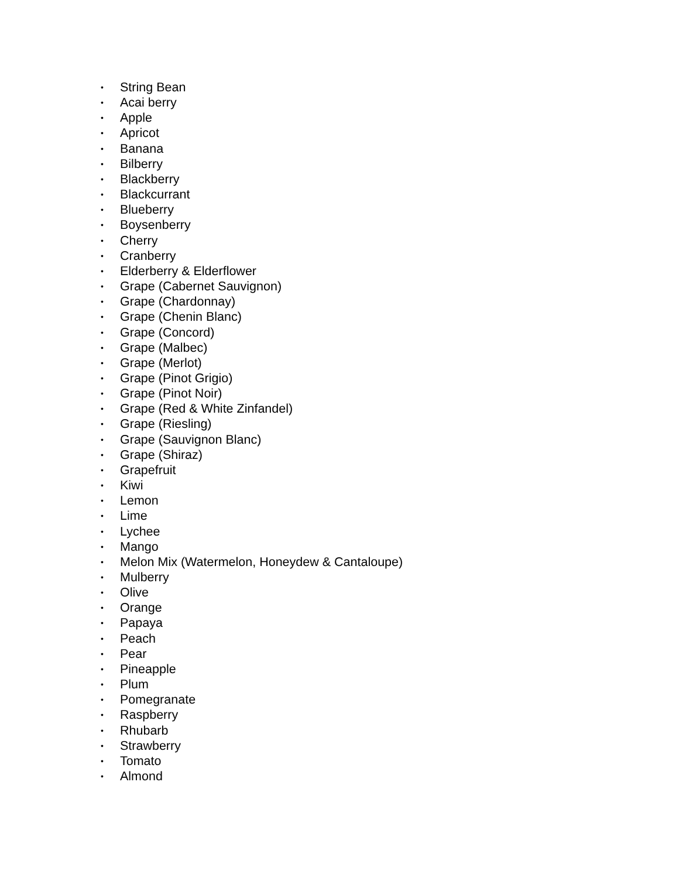• String Bean
• Acai berry
• Apple
• Apricot
• Banana
• Bilberry
• Blackberry
• Blackcurrant
• Blueberry
• Boysenberry
• Cherry
• Cranberry
• Elderberry & Elderflower
• Grape (Cabernet Sauvignon)
• Grape (Chardonnay)
• Grape (Chenin Blanc)
• Grape (Concord)
• Grape (Malbec)
• Grape (Merlot)
• Grape (Pinot Grigio)
• Grape (Pinot Noir)
• Grape (Red & White Zinfandel)
• Grape (Riesling)
• Grape (Sauvignon Blanc)
• Grape (Shiraz)
• Grapefruit
• Kiwi
• Lemon
• Lime
• Lychee
• Mango
• Melon Mix (Watermelon, Honeydew & Cantaloupe)
• Mulberry
• Olive
• Orange
• Papaya
• Peach
• Pear
• Pineapple
• Plum
• Pomegranate
• Raspberry
• Rhubarb
• Strawberry
• Tomato
• Almond